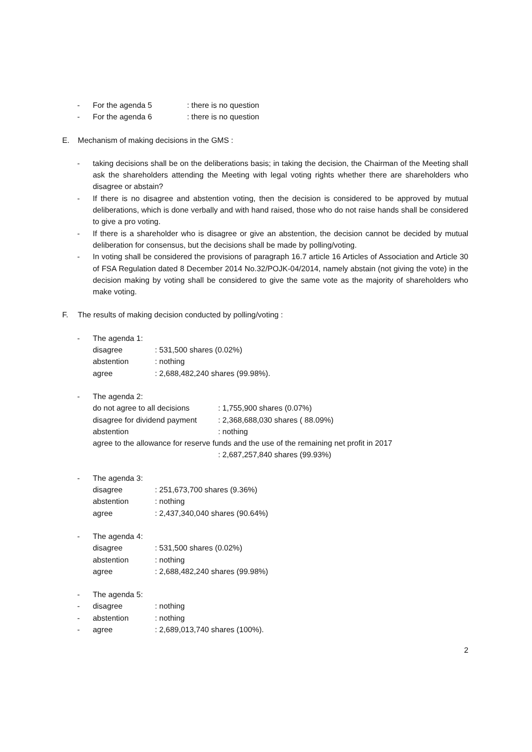- For the agenda 5: there is no question
- For the agenda 6: there is no question
E. Mechanism of making decisions in the GMS :
- taking decisions shall be on the deliberations basis; in taking the decision, the Chairman of the Meeting shall ask the shareholders attending the Meeting with legal voting rights whether there are shareholders who disagree or abstain?
- If there is no disagree and abstention voting, then the decision is considered to be approved by mutual deliberations, which is done verbally and with hand raised, those who do not raise hands shall be considered to give a pro voting.
- If there is a shareholder who is disagree or give an abstention, the decision cannot be decided by mutual deliberation for consensus, but the decisions shall be made by polling/voting.
- In voting shall be considered the provisions of paragraph 16.7 article 16 Articles of Association and Article 30 of FSA Regulation dated 8 December 2014 No.32/POJK-04/2014, namely abstain (not giving the vote) in the decision making by voting shall be considered to give the same vote as the majority of shareholders who make voting.
F. The results of making decision conducted by polling/voting :
- The agenda 1:
disagree: 531,500 shares (0.02%)
abstention: nothing
agree: 2,688,482,240 shares (99.98%).
- The agenda 2:
do not agree to all decisions: 1,755,900 shares (0.07%)
disagree for dividend payment: 2,368,688,030 shares ( 88.09%)
abstention: nothing
agree to the allowance for reserve funds and the use of the remaining net profit in 2017
: 2,687,257,840 shares (99.93%)
- The agenda 3:
disagree: 251,673,700 shares (9.36%)
abstention: nothing
agree: 2,437,340,040 shares (90.64%)
- The agenda 4:
disagree: 531,500 shares (0.02%)
abstention: nothing
agree: 2,688,482,240 shares (99.98%)
- The agenda 5:
- disagree: nothing
- abstention: nothing
- agree: 2,689,013,740 shares (100%).
2